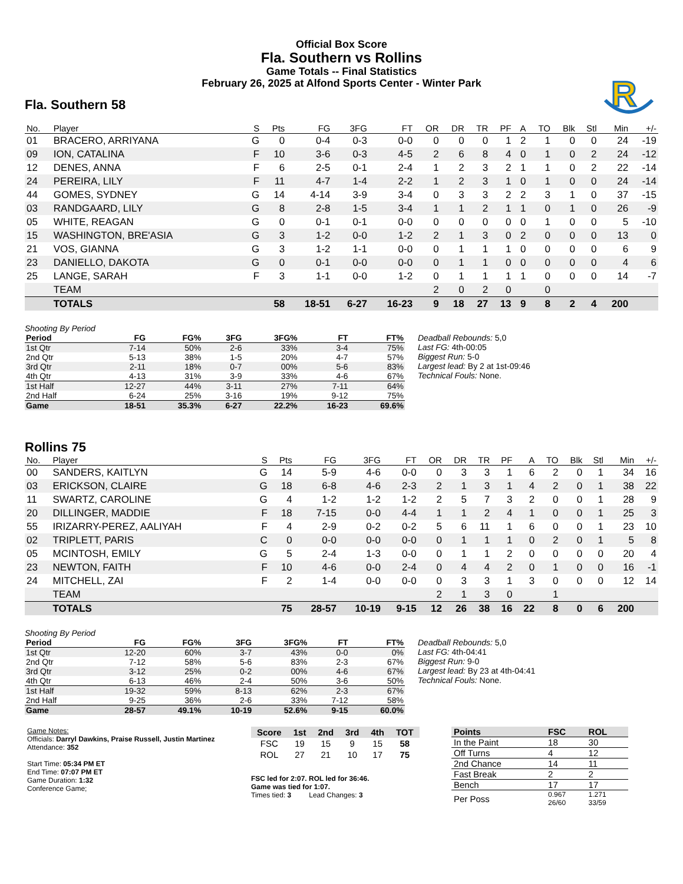Official Box Score
Fla. Southern vs Rollins
Game Totals -- Final Statistics
February 26, 2025 at Alfond Sports Center - Winter Park
R
Fla. Southern 58
| No. | Player | S | Pts | FG | 3FG | FT | OR | DR | TR | PF | A | TO | Blk | Stl | Min | +/- |
| --- | --- | --- | --- | --- | --- | --- | --- | --- | --- | --- | --- | --- | --- | --- | --- | --- |
| 01 | BRACERO, ARRIYANA | G | 0 | 0-4 | 0-3 | 0-0 | 0 | 0 | 0 | 1 | 2 | 1 | 0 | 0 | 24 | -19 |
| 09 | ION, CATALINA | F | 10 | 3-6 | 0-3 | 4-5 | 2 | 6 | 8 | 4 | 0 | 1 | 0 | 2 | 24 | -12 |
| 12 | DENES, ANNA | F | 6 | 2-5 | 0-1 | 2-4 | 1 | 2 | 3 | 2 | 1 | 1 | 0 | 2 | 22 | -14 |
| 24 | PEREIRA, LILY | F | 11 | 4-7 | 1-4 | 2-2 | 1 | 2 | 3 | 1 | 0 | 1 | 0 | 0 | 24 | -14 |
| 44 | GOMES, SYDNEY | G | 14 | 4-14 | 3-9 | 3-4 | 0 | 3 | 3 | 2 | 2 | 3 | 1 | 0 | 37 | -15 |
| 03 | RANDGAARD, LILY | G | 8 | 2-8 | 1-5 | 3-4 | 1 | 1 | 2 | 1 | 1 | 0 | 1 | 0 | 26 | -9 |
| 05 | WHITE, REAGAN | G | 0 | 0-1 | 0-1 | 0-0 | 0 | 0 | 0 | 0 | 0 | 1 | 0 | 0 | 5 | -10 |
| 15 | WASHINGTON, BRE'ASIA | G | 3 | 1-2 | 0-0 | 1-2 | 2 | 1 | 3 | 0 | 2 | 0 | 0 | 0 | 13 | 0 |
| 21 | VOS, GIANNA | G | 3 | 1-2 | 1-1 | 0-0 | 0 | 1 | 1 | 1 | 0 | 0 | 0 | 0 | 6 | 9 |
| 23 | DANIELLO, DAKOTA | G | 0 | 0-1 | 0-0 | 0-0 | 0 | 1 | 1 | 0 | 0 | 0 | 0 | 0 | 4 | 6 |
| 25 | LANGE, SARAH | F | 3 | 1-1 | 0-0 | 1-2 | 0 | 1 | 1 | 1 | 1 | 0 | 0 | 0 | 14 | -7 |
| | TEAM | | | | | | 2 | 0 | 2 | 0 | | 0 | | | | |
| | TOTALS | | 58 | 18-51 | 6-27 | 16-23 | 9 | 18 | 27 | 13 | 9 | 8 | 2 | 4 | 200 | |
Shooting By Period
| Period | FG | FG% | 3FG | 3FG% | FT | FT% |
| --- | --- | --- | --- | --- | --- | --- |
| 1st Qtr | 7-14 | 50% | 2-6 | 33% | 3-4 | 75% |
| 2nd Qtr | 5-13 | 38% | 1-5 | 20% | 4-7 | 57% |
| 3rd Qtr | 2-11 | 18% | 0-7 | 00% | 5-6 | 83% |
| 4th Qtr | 4-13 | 31% | 3-9 | 33% | 4-6 | 67% |
| 1st Half | 12-27 | 44% | 3-11 | 27% | 7-11 | 64% |
| 2nd Half | 6-24 | 25% | 3-16 | 19% | 9-12 | 75% |
| Game | 18-51 | 35.3% | 6-27 | 22.2% | 16-23 | 69.6% |
Deadball Rebounds: 5,0
Last FG: 4th-00:05
Biggest Run: 5-0
Largest lead: By 2 at 1st-09:46
Technical Fouls: None.
Rollins 75
| No. | Player | S | Pts | FG | 3FG | FT | OR | DR | TR | PF | A | TO | Blk | Stl | Min | +/- |
| --- | --- | --- | --- | --- | --- | --- | --- | --- | --- | --- | --- | --- | --- | --- | --- | --- |
| 00 | SANDERS, KAITLYN | G | 14 | 5-9 | 4-6 | 0-0 | 0 | 3 | 3 | 1 | 6 | 2 | 0 | 1 | 34 | 16 |
| 03 | ERICKSON, CLAIRE | G | 18 | 6-8 | 4-6 | 2-3 | 2 | 1 | 3 | 1 | 4 | 2 | 0 | 1 | 38 | 22 |
| 11 | SWARTZ, CAROLINE | G | 4 | 1-2 | 1-2 | 1-2 | 2 | 5 | 7 | 3 | 2 | 0 | 0 | 1 | 28 | 9 |
| 20 | DILLINGER, MADDIE | F | 18 | 7-15 | 0-0 | 4-4 | 1 | 1 | 2 | 4 | 1 | 0 | 0 | 1 | 25 | 3 |
| 55 | IRIZARRY-PEREZ, AALIYAH | F | 4 | 2-9 | 0-2 | 0-2 | 5 | 6 | 11 | 1 | 6 | 0 | 0 | 1 | 23 | 10 |
| 02 | TRIPLETT, PARIS | C | 0 | 0-0 | 0-0 | 0-0 | 0 | 1 | 1 | 1 | 0 | 2 | 0 | 1 | 5 | 8 |
| 05 | MCINTOSH, EMILY | G | 5 | 2-4 | 1-3 | 0-0 | 0 | 1 | 1 | 2 | 0 | 0 | 0 | 0 | 20 | 4 |
| 23 | NEWTON, FAITH | F | 10 | 4-6 | 0-0 | 2-4 | 0 | 4 | 4 | 2 | 0 | 1 | 0 | 0 | 16 | -1 |
| 24 | MITCHELL, ZAI | F | 2 | 1-4 | 0-0 | 0-0 | 0 | 3 | 3 | 1 | 3 | 0 | 0 | 0 | 12 | 14 |
| | TEAM | | | | | | 2 | 1 | 3 | 0 | | 1 | | | | |
| | TOTALS | | 75 | 28-57 | 10-19 | 9-15 | 12 | 26 | 38 | 16 | 22 | 8 | 0 | 6 | 200 | |
Shooting By Period
| Period | FG | FG% | 3FG | 3FG% | FT | FT% |
| --- | --- | --- | --- | --- | --- | --- |
| 1st Qtr | 12-20 | 60% | 3-7 | 43% | 0-0 | 0% |
| 2nd Qtr | 7-12 | 58% | 5-6 | 83% | 2-3 | 67% |
| 3rd Qtr | 3-12 | 25% | 0-2 | 00% | 4-6 | 67% |
| 4th Qtr | 6-13 | 46% | 2-4 | 50% | 3-6 | 50% |
| 1st Half | 19-32 | 59% | 8-13 | 62% | 2-3 | 67% |
| 2nd Half | 9-25 | 36% | 2-6 | 33% | 7-12 | 58% |
| Game | 28-57 | 49.1% | 10-19 | 52.6% | 9-15 | 60.0% |
Deadball Rebounds: 5,0
Last FG: 4th-04:41
Biggest Run: 9-0
Largest lead: By 23 at 4th-04:41
Technical Fouls: None.
Game Notes:
Officials: Darryl Dawkins, Praise Russell, Justin Martinez
Attendance: 352
Start Time: 05:34 PM ET
End Time: 07:07 PM ET
Game Duration: 1:32
Conference Game;
| Score | 1st | 2nd | 3rd | 4th | TOT |
| --- | --- | --- | --- | --- | --- |
| FSC | 19 | 15 | 9 | 15 | 58 |
| ROL | 27 | 21 | 10 | 17 | 75 |
FSC led for 2:07. ROL led for 36:46.
Game was tied for 1:07.
Times tied: 3 Lead Changes: 3
| Points | FSC | ROL |
| --- | --- | --- |
| In the Paint | 18 | 30 |
| Off Turns | 4 | 12 |
| 2nd Chance | 14 | 11 |
| Fast Break | 2 | 2 |
| Bench | 17 | 17 |
| Per Poss | 0.967 26/60 | 1.271 33/59 |